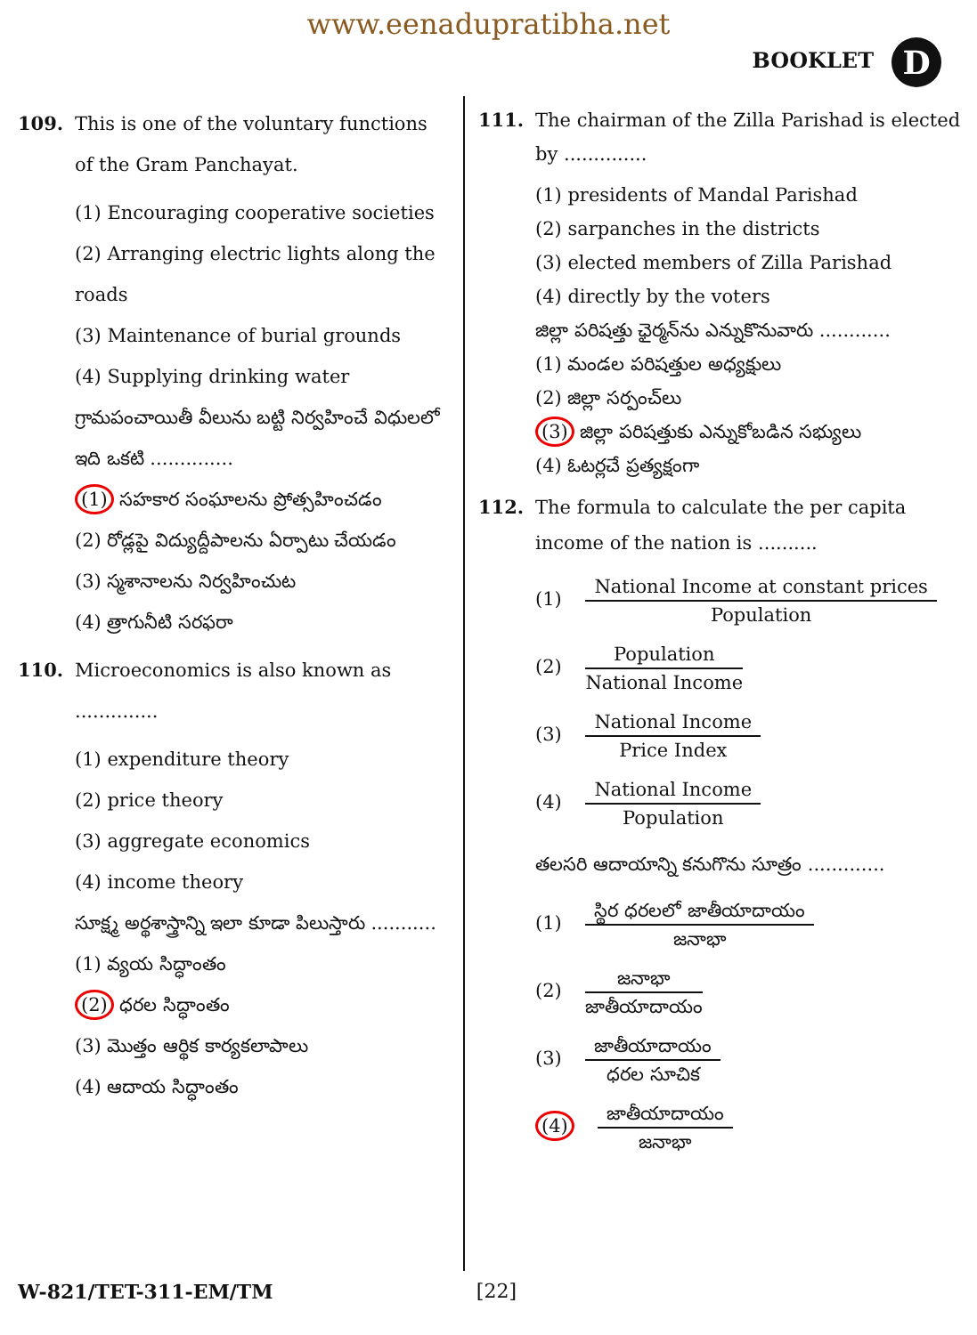www.eenadupratibha.net
BOOKLET D
109. This is one of the voluntary functions of the Gram Panchayat.
(1) Encouraging cooperative societies
(2) Arranging electric lights along the roads
(3) Maintenance of burial grounds
(4) Supplying drinking water
గ్రామపంచాయితీ వీలును బట్టి నిర్వహించే విధులలో ఇది ఒకటి ..............
(1) సహకార సంఘాలను ప్రోత్సహించడం
(2) రోడ్లపై విద్యుద్దీపాలను ఏర్పాటు చేయడం
(3) స్మశానాలను నిర్వహించుట
(4) త్రాగునీటి సరఫరా
110. Microeconomics is also known as ..............
(1) expenditure theory
(2) price theory
(3) aggregate economics
(4) income theory
సూక్ష్మ అర్థశాస్త్రాన్ని ఇలా కూడా పిలుస్తారు ...........
(1) వ్యయ సిద్ధాంతం
(2) ధరల సిద్ధాంతం
(3) మొత్తం ఆర్థిక కార్యకలాపాలు
(4) ఆదాయ సిద్ధాంతం
111. The chairman of the Zilla Parishad is elected by ..............
(1) presidents of Mandal Parishad
(2) sarpanches in the districts
(3) elected members of Zilla Parishad
(4) directly by the voters
జిల్లా పరిషత్తు ఛైర్మన్‌ను ఎన్నుకొనువారు ............
(1) మండల పరిషత్తుల అధ్యక్షులు
(2) జిల్లా సర్పంచ్‌లు
(3) జిల్లా పరిషత్తుకు ఎన్నుకోబడిన సభ్యులు
(4) ఓటర్లచే ప్రత్యక్షంగా
112. The formula to calculate the per capita income of the nation is ..........
(1) National Income at constant prices Population
(2) Population National Income
(3) National Income Price Index
(4) National Income Population
తలసరి ఆదాయాన్ని కనుగొను సూత్రం .............
(1) స్థిర ధరలలో జాతీయాదాయం జనాభా
(2) జనాభా జాతీయాదాయం
(3) జాతీయాదాయం ధరల సూచిక
(4) జాతీయాదాయం జనాభా
W-821/TET-311-EM/TM [22]